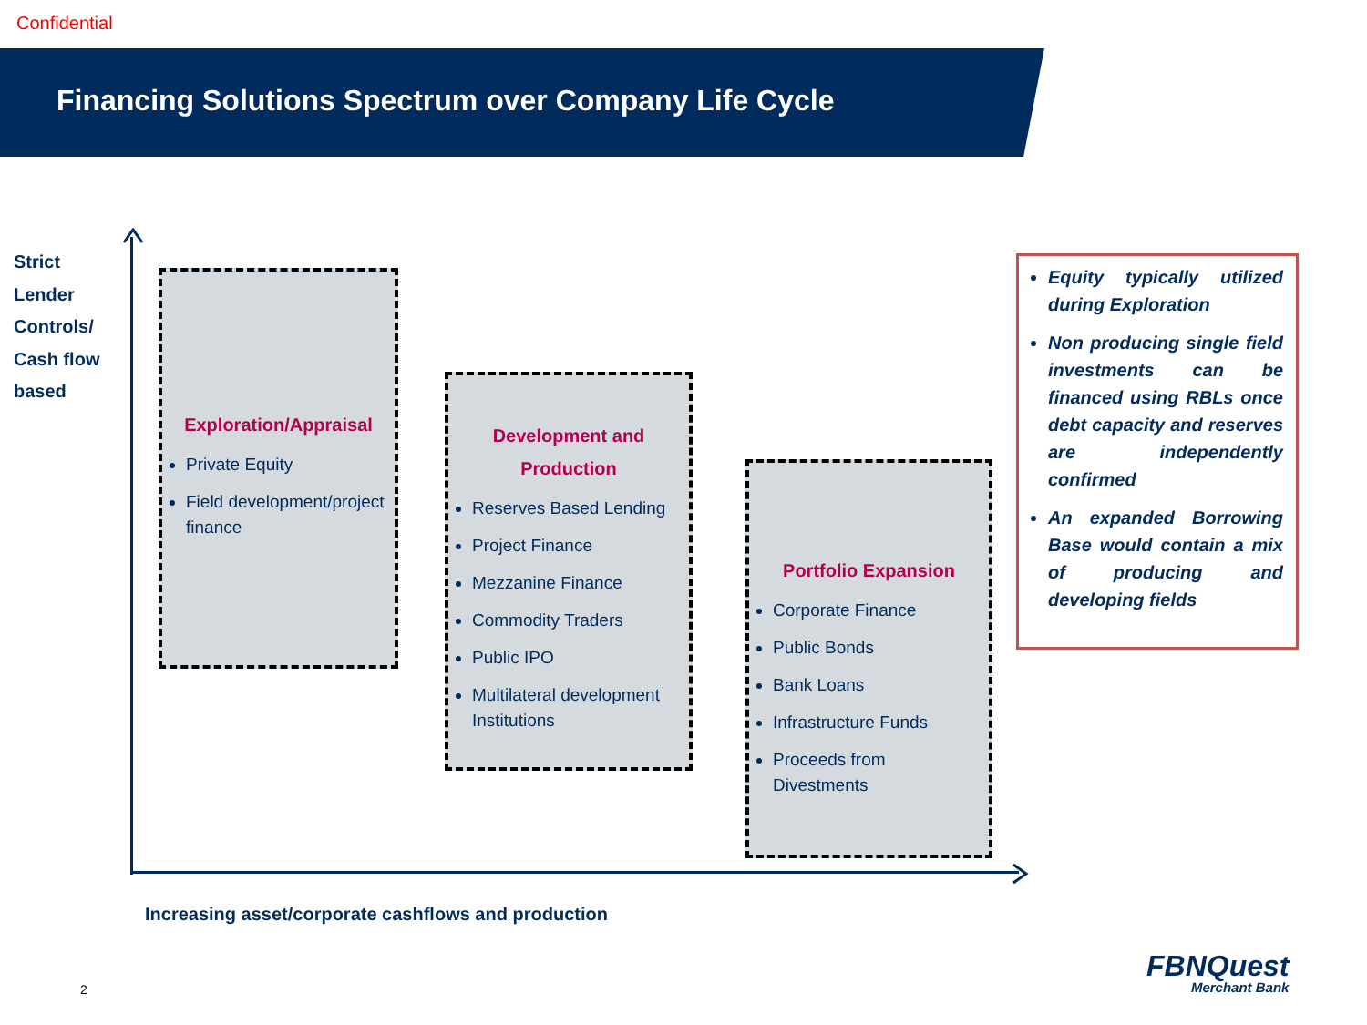Confidential
Financing Solutions Spectrum over Company Life Cycle
Strict
Lender
Controls/
Cash flow
based
Exploration/Appraisal
Private Equity
Field development/project finance
Development and
Production
Reserves Based Lending
Project Finance
Mezzanine Finance
Commodity Traders
Public IPO
Multilateral development Institutions
Portfolio Expansion
Corporate Finance
Public Bonds
Bank Loans
Infrastructure Funds
Proceeds from Divestments
Equity typically utilized during Exploration
Non producing single field investments can be financed using RBLs once debt capacity and reserves are independently confirmed
An expanded Borrowing Base would contain a mix of producing and developing fields
Increasing asset/corporate cashflows and production
2
FBNQuest
Merchant Bank